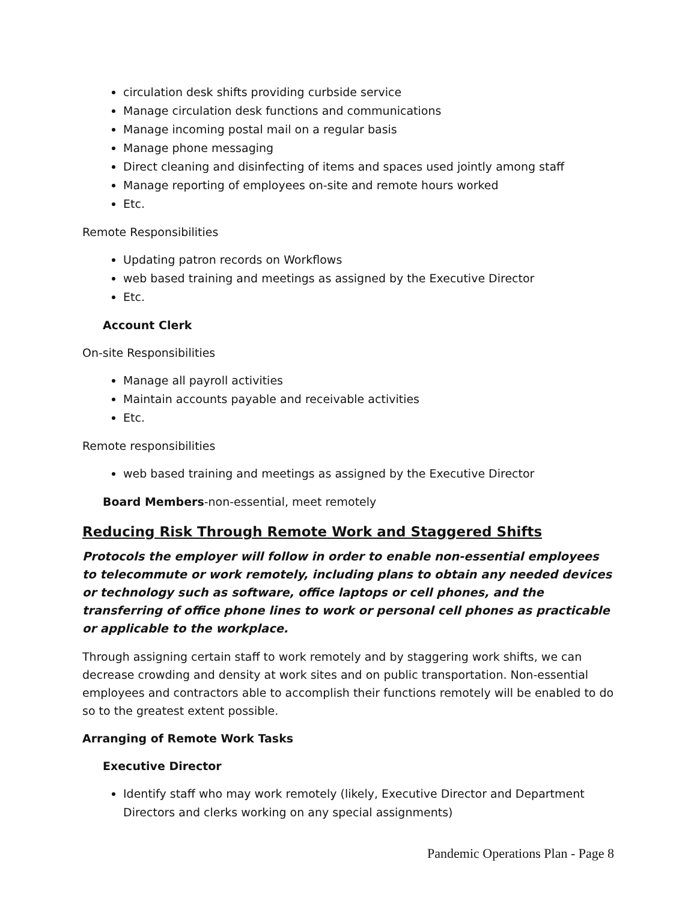circulation desk shifts providing curbside service
Manage circulation desk functions and communications
Manage incoming postal mail on a regular basis
Manage phone messaging
Direct cleaning and disinfecting of items and spaces used jointly among staff
Manage reporting of employees on-site and remote hours worked
Etc.
Remote Responsibilities
Updating patron records on Workflows
web based training and meetings as assigned by the Executive Director
Etc.
Account Clerk
On-site Responsibilities
Manage all payroll activities
Maintain accounts payable and receivable activities
Etc.
Remote responsibilities
web based training and meetings as assigned by the Executive Director
Board Members-non-essential, meet remotely
Reducing Risk Through Remote Work and Staggered Shifts
Protocols the employer will follow in order to enable non-essential employees to telecommute or work remotely, including plans to obtain any needed devices or technology such as software, office laptops or cell phones, and the transferring of office phone lines to work or personal cell phones as practicable or applicable to the workplace.
Through assigning certain staff to work remotely and by staggering work shifts, we can decrease crowding and density at work sites and on public transportation. Non-essential employees and contractors able to accomplish their functions remotely will be enabled to do so to the greatest extent possible.
Arranging of Remote Work Tasks
Executive Director
Identify staff who may work remotely (likely, Executive Director and Department Directors and clerks working on any special assignments)
Pandemic Operations Plan - Page 8